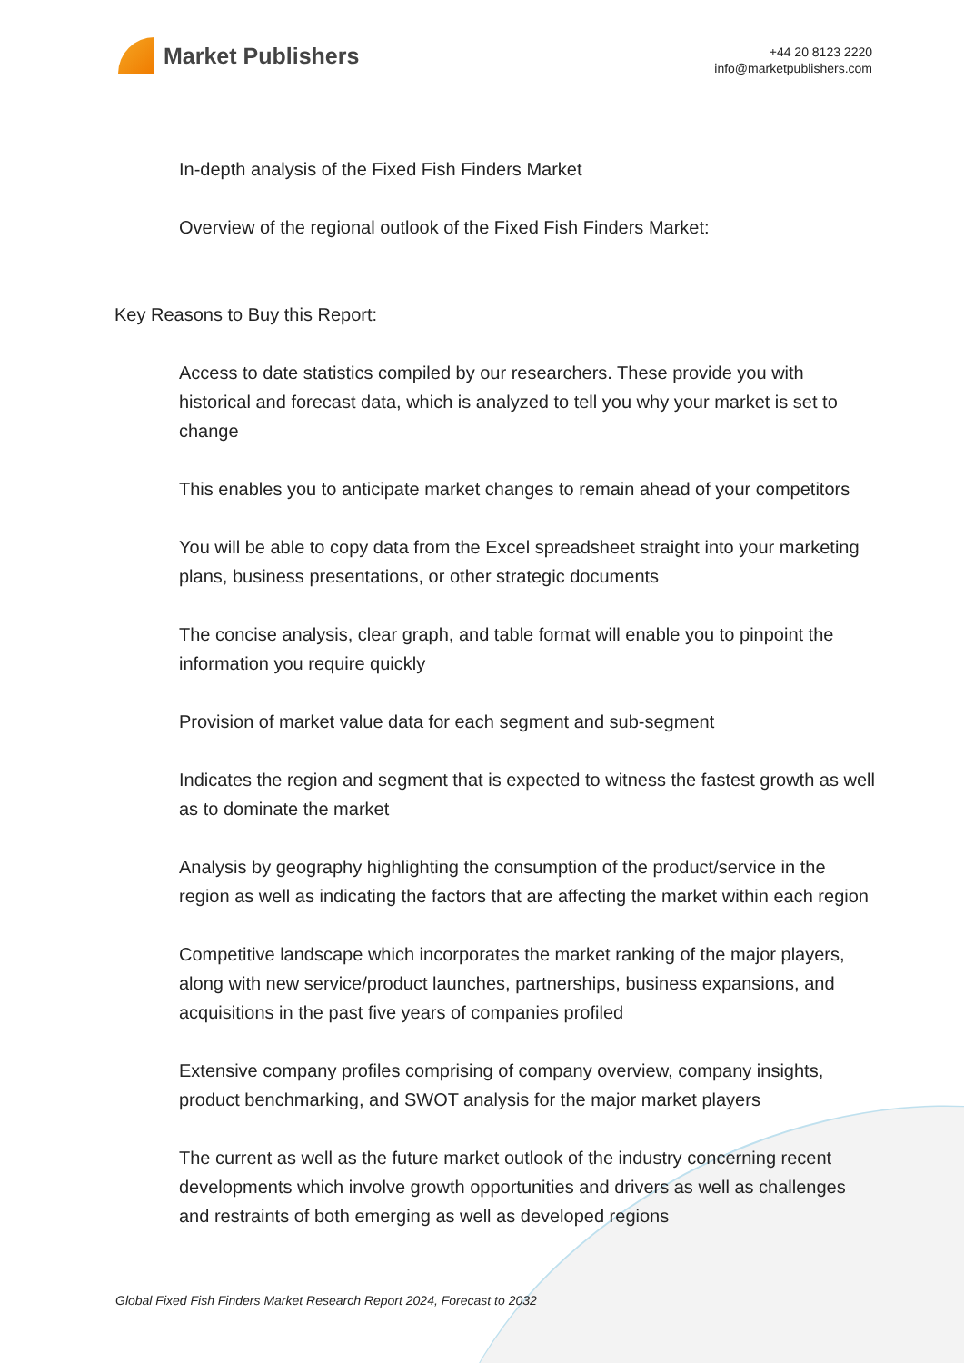Market Publishers
+44 20 8123 2220
info@marketpublishers.com
In-depth analysis of the Fixed Fish Finders Market
Overview of the regional outlook of the Fixed Fish Finders Market:
Key Reasons to Buy this Report:
Access to date statistics compiled by our researchers. These provide you with historical and forecast data, which is analyzed to tell you why your market is set to change
This enables you to anticipate market changes to remain ahead of your competitors
You will be able to copy data from the Excel spreadsheet straight into your marketing plans, business presentations, or other strategic documents
The concise analysis, clear graph, and table format will enable you to pinpoint the information you require quickly
Provision of market value data for each segment and sub-segment
Indicates the region and segment that is expected to witness the fastest growth as well as to dominate the market
Analysis by geography highlighting the consumption of the product/service in the region as well as indicating the factors that are affecting the market within each region
Competitive landscape which incorporates the market ranking of the major players, along with new service/product launches, partnerships, business expansions, and acquisitions in the past five years of companies profiled
Extensive company profiles comprising of company overview, company insights, product benchmarking, and SWOT analysis for the major market players
The current as well as the future market outlook of the industry concerning recent developments which involve growth opportunities and drivers as well as challenges and restraints of both emerging as well as developed regions
Global Fixed Fish Finders Market Research Report 2024, Forecast to 2032